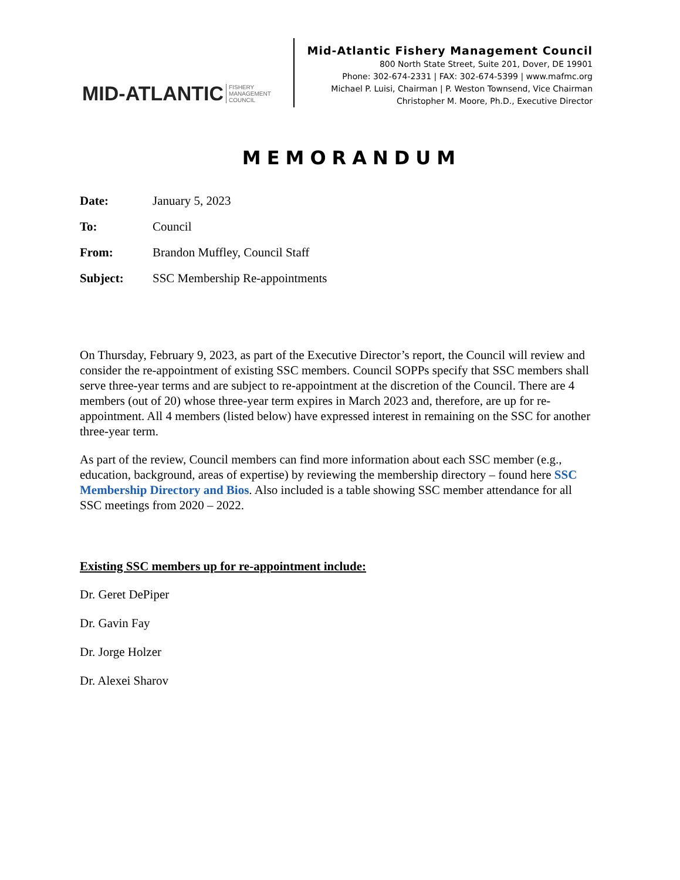MID-ATLANTIC FISHERY
MANAGEMENT
COUNCIL
Mid-Atlantic Fishery Management Council
800 North State Street, Suite 201, Dover, DE 19901
Phone: 302-674-2331 | FAX: 302-674-5399 | www.mafmc.org
Michael P. Luisi, Chairman | P. Weston Townsend, Vice Chairman
Christopher M. Moore, Ph.D., Executive Director
MEMORANDUM
Date: January 5, 2023
To: Council
From: Brandon Muffley, Council Staff
Subject: SSC Membership Re-appointments
On Thursday, February 9, 2023, as part of the Executive Director’s report, the Council will review and consider the re-appointment of existing SSC members. Council SOPPs specify that SSC members shall serve three-year terms and are subject to re-appointment at the discretion of the Council. There are 4 members (out of 20) whose three-year term expires in March 2023 and, therefore, are up for re-appointment. All 4 members (listed below) have expressed interest in remaining on the SSC for another three-year term.
As part of the review, Council members can find more information about each SSC member (e.g., education, background, areas of expertise) by reviewing the membership directory – found here SSC Membership Directory and Bios. Also included is a table showing SSC member attendance for all SSC meetings from 2020 – 2022.
Existing SSC members up for re-appointment include:
Dr. Geret DePiper
Dr. Gavin Fay
Dr. Jorge Holzer
Dr. Alexei Sharov